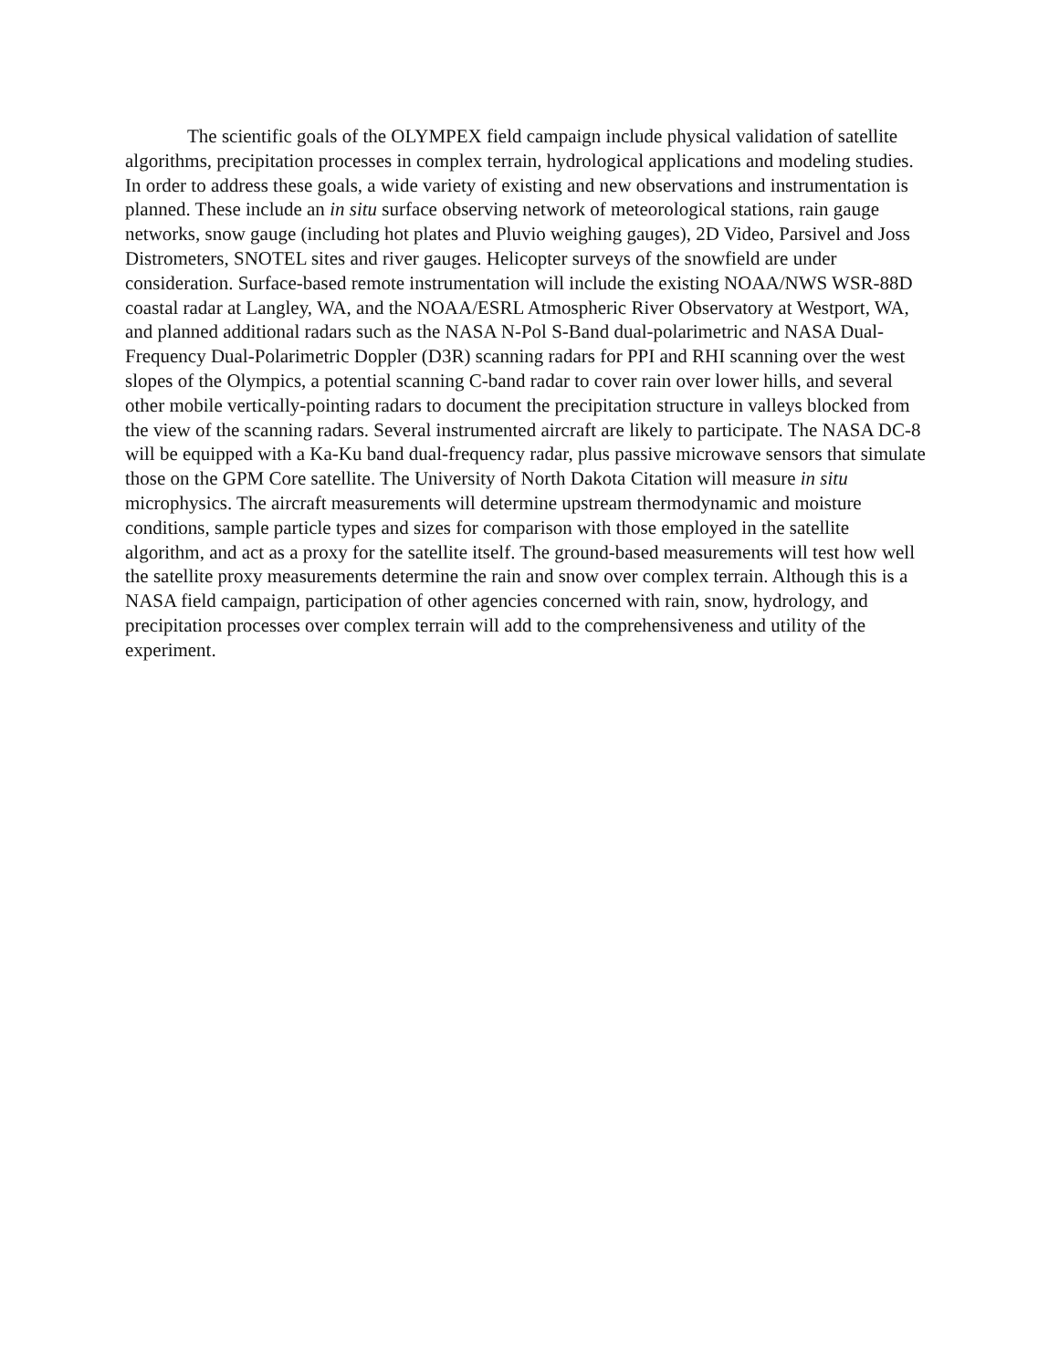The scientific goals of the OLYMPEX field campaign include physical validation of satellite algorithms, precipitation processes in complex terrain, hydrological applications and modeling studies. In order to address these goals, a wide variety of existing and new observations and instrumentation is planned. These include an in situ surface observing network of meteorological stations, rain gauge networks, snow gauge (including hot plates and Pluvio weighing gauges), 2D Video, Parsivel and Joss Distrometers, SNOTEL sites and river gauges. Helicopter surveys of the snowfield are under consideration. Surface-based remote instrumentation will include the existing NOAA/NWS WSR-88D coastal radar at Langley, WA, and the NOAA/ESRL Atmospheric River Observatory at Westport, WA, and planned additional radars such as the NASA N-Pol S-Band dual-polarimetric and NASA Dual-Frequency Dual-Polarimetric Doppler (D3R) scanning radars for PPI and RHI scanning over the west slopes of the Olympics, a potential scanning C-band radar to cover rain over lower hills, and several other mobile vertically-pointing radars to document the precipitation structure in valleys blocked from the view of the scanning radars. Several instrumented aircraft are likely to participate. The NASA DC-8 will be equipped with a Ka-Ku band dual-frequency radar, plus passive microwave sensors that simulate those on the GPM Core satellite. The University of North Dakota Citation will measure in situ microphysics. The aircraft measurements will determine upstream thermodynamic and moisture conditions, sample particle types and sizes for comparison with those employed in the satellite algorithm, and act as a proxy for the satellite itself. The ground-based measurements will test how well the satellite proxy measurements determine the rain and snow over complex terrain. Although this is a NASA field campaign, participation of other agencies concerned with rain, snow, hydrology, and precipitation processes over complex terrain will add to the comprehensiveness and utility of the experiment.